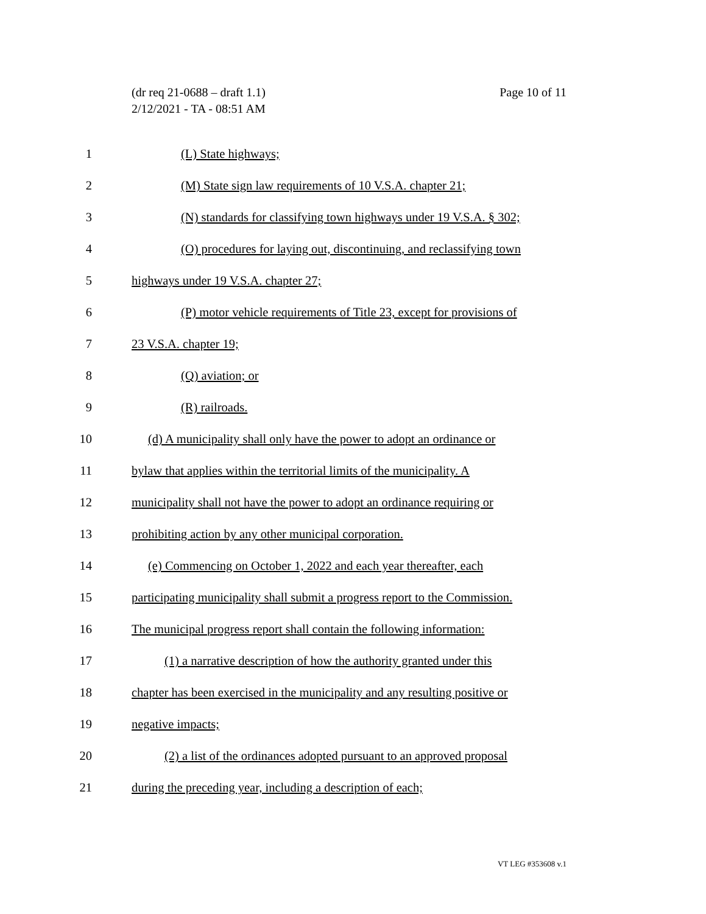Page 10 of 11 (dr req 21-0688 – draft 1.1)
2/12/2021 - TA - 08:51 AM
1 (L) State highways;
2 (M) State sign law requirements of 10 V.S.A. chapter 21;
3 (N) standards for classifying town highways under 19 V.S.A. § 302;
4 (O) procedures for laying out, discontinuing, and reclassifying town
5 highways under 19 V.S.A. chapter 27;
6 (P) motor vehicle requirements of Title 23, except for provisions of
7 23 V.S.A. chapter 19;
8 (Q) aviation; or
9 (R) railroads.
10 (d) A municipality shall only have the power to adopt an ordinance or
11 bylaw that applies within the territorial limits of the municipality. A
12 municipality shall not have the power to adopt an ordinance requiring or
13 prohibiting action by any other municipal corporation.
14 (e) Commencing on October 1, 2022 and each year thereafter, each
15 participating municipality shall submit a progress report to the Commission.
16 The municipal progress report shall contain the following information:
17 (1) a narrative description of how the authority granted under this
18 chapter has been exercised in the municipality and any resulting positive or
19 negative impacts;
20 (2) a list of the ordinances adopted pursuant to an approved proposal
21 during the preceding year, including a description of each;
VT LEG #353608 v.1